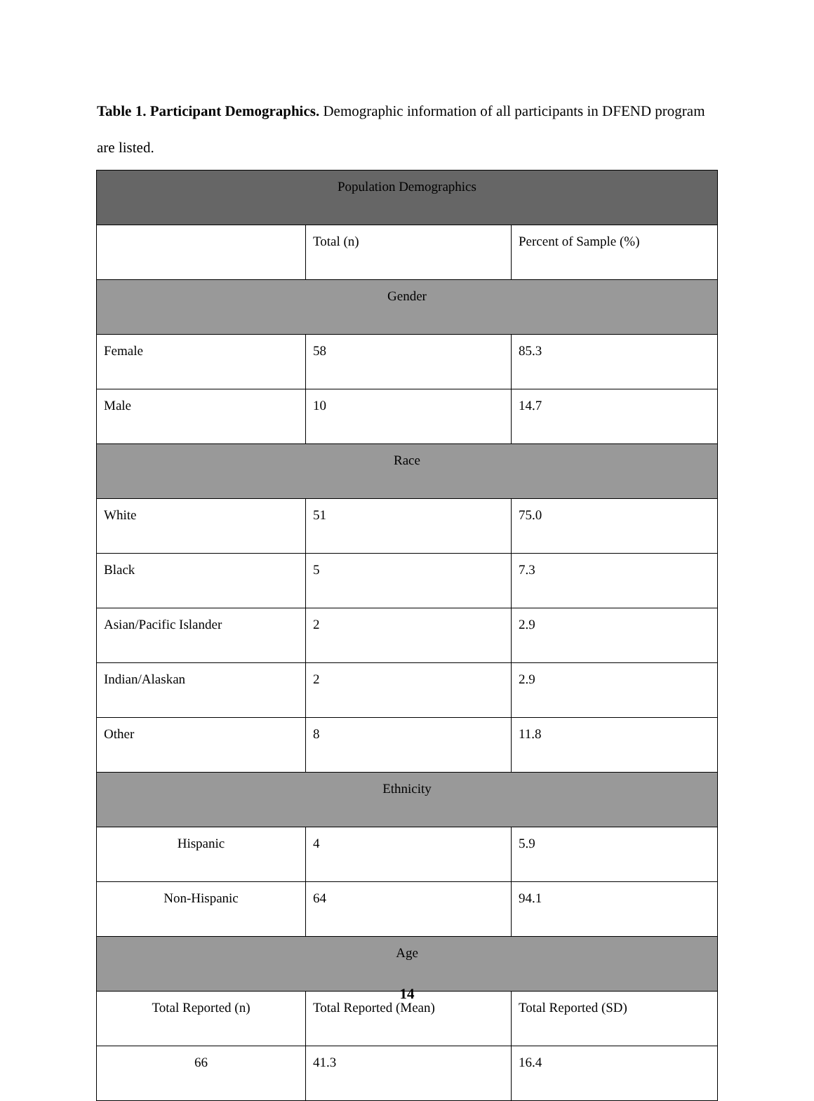Table 1. Participant Demographics. Demographic information of all participants in DFEND program are listed.
| Population Demographics | | |
| --- | --- | --- |
| | Total (n) | Percent of Sample (%) |
| Gender | | |
| Female | 58 | 85.3 |
| Male | 10 | 14.7 |
| Race | | |
| White | 51 | 75.0 |
| Black | 5 | 7.3 |
| Asian/Pacific Islander | 2 | 2.9 |
| Indian/Alaskan | 2 | 2.9 |
| Other | 8 | 11.8 |
| Ethnicity | | |
| Hispanic | 4 | 5.9 |
| Non-Hispanic | 64 | 94.1 |
| Age | | |
| Total Reported (n) | Total Reported (Mean) | Total Reported (SD) |
| 66 | 41.3 | 16.4 |
14